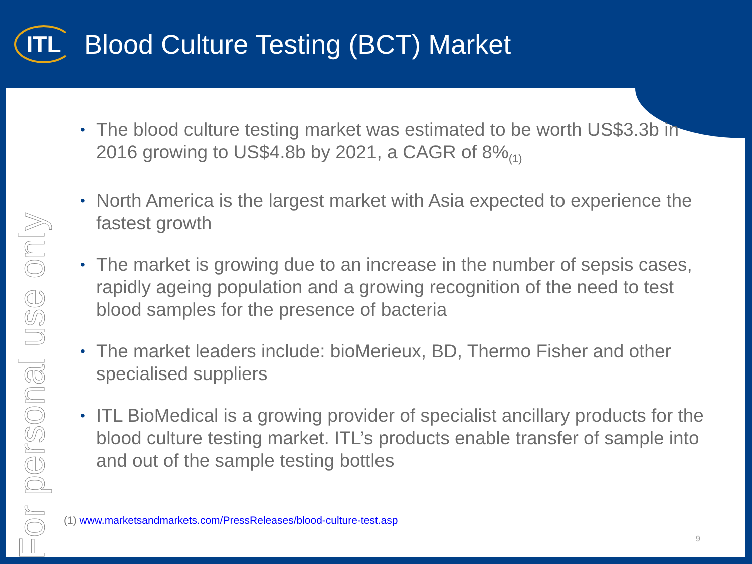ITL
Blood Culture Testing (BCT) Market
For personal use only
• The blood culture testing market was estimated to be worth US$3.3b in 2016 growing to US$4.8b by 2021, a CAGR of 8%<sub>(1)</sub>
• North America is the largest market with Asia expected to experience the fastest growth
• The market is growing due to an increase in the number of sepsis cases, rapidly ageing population and a growing recognition of the need to test blood samples for the presence of bacteria
• The market leaders include: bioMerieux, BD, Thermo Fisher and other specialised suppliers
• ITL BioMedical is a growing provider of specialist ancillary products for the blood culture testing market. ITL’s products enable transfer of sample into and out of the sample testing bottles
(1) www.marketsandmarkets.com/PressReleases/blood-culture-test.asp
9